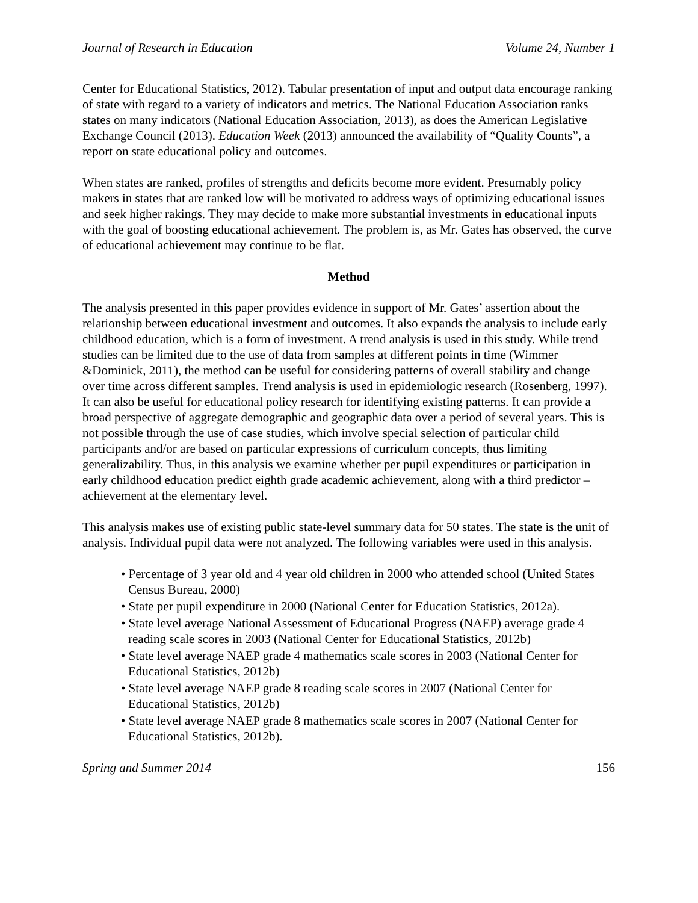Journal of Research in Education Volume 24, Number 1
Center for Educational Statistics, 2012). Tabular presentation of input and output data encourage ranking of state with regard to a variety of indicators and metrics. The National Education Association ranks states on many indicators (National Education Association, 2013), as does the American Legislative Exchange Council (2013). Education Week (2013) announced the availability of “Quality Counts”, a report on state educational policy and outcomes.
When states are ranked, profiles of strengths and deficits become more evident. Presumably policy makers in states that are ranked low will be motivated to address ways of optimizing educational issues and seek higher rakings. They may decide to make more substantial investments in educational inputs with the goal of boosting educational achievement. The problem is, as Mr. Gates has observed, the curve of educational achievement may continue to be flat.
Method
The analysis presented in this paper provides evidence in support of Mr. Gates’ assertion about the relationship between educational investment and outcomes. It also expands the analysis to include early childhood education, which is a form of investment. A trend analysis is used in this study. While trend studies can be limited due to the use of data from samples at different points in time (Wimmer &Dominick, 2011), the method can be useful for considering patterns of overall stability and change over time across different samples. Trend analysis is used in epidemiologic research (Rosenberg, 1997). It can also be useful for educational policy research for identifying existing patterns. It can provide a broad perspective of aggregate demographic and geographic data over a period of several years. This is not possible through the use of case studies, which involve special selection of particular child participants and/or are based on particular expressions of curriculum concepts, thus limiting generalizability. Thus, in this analysis we examine whether per pupil expenditures or participation in early childhood education predict eighth grade academic achievement, along with a third predictor – achievement at the elementary level.
This analysis makes use of existing public state-level summary data for 50 states. The state is the unit of analysis. Individual pupil data were not analyzed. The following variables were used in this analysis.
• Percentage of 3 year old and 4 year old children in 2000 who attended school (United States Census Bureau, 2000)
• State per pupil expenditure in 2000 (National Center for Education Statistics, 2012a).
• State level average National Assessment of Educational Progress (NAEP) average grade 4 reading scale scores in 2003 (National Center for Educational Statistics, 2012b)
• State level average NAEP grade 4 mathematics scale scores in 2003 (National Center for Educational Statistics, 2012b)
• State level average NAEP grade 8 reading scale scores in 2007 (National Center for Educational Statistics, 2012b)
• State level average NAEP grade 8 mathematics scale scores in 2007 (National Center for Educational Statistics, 2012b).
Spring and Summer 2014 156